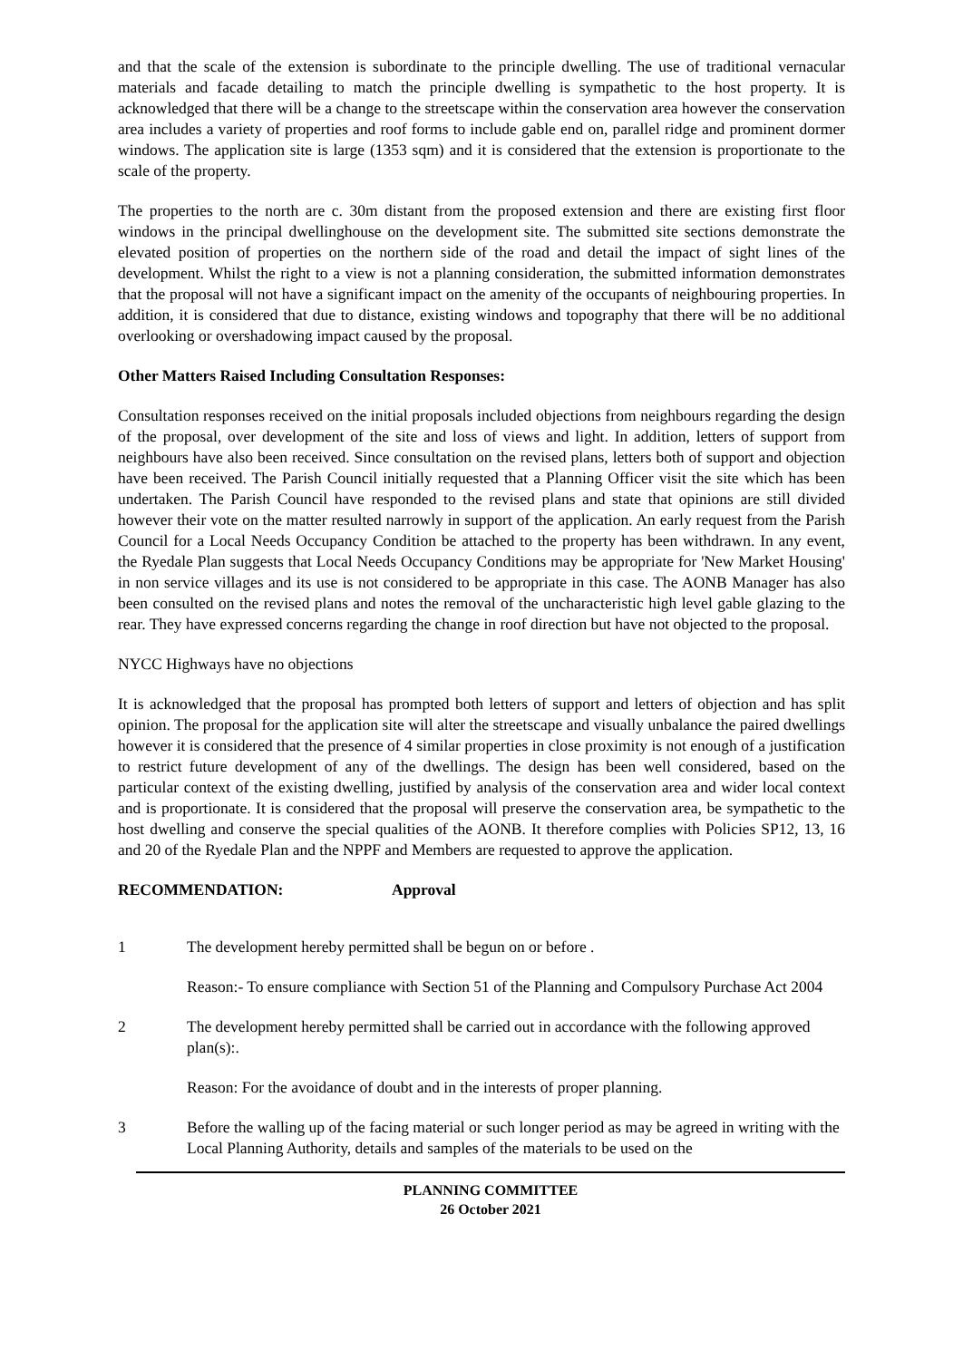and that the scale of the extension is subordinate to the principle dwelling. The use of traditional vernacular materials and facade detailing to match the principle dwelling is sympathetic to the host property. It is acknowledged that there will be a change to the streetscape within the conservation area however the conservation area includes a variety of properties and roof forms to include gable end on, parallel ridge and prominent dormer windows. The application site is large (1353 sqm) and it is considered that the extension is proportionate to the scale of the property.
The properties to the north are c. 30m distant from the proposed extension and there are existing first floor windows in the principal dwellinghouse on the development site. The submitted site sections demonstrate the elevated position of properties on the northern side of the road and detail the impact of sight lines of the development. Whilst the right to a view is not a planning consideration, the submitted information demonstrates that the proposal will not have a significant impact on the amenity of the occupants of neighbouring properties. In addition, it is considered that due to distance, existing windows and topography that there will be no additional overlooking or overshadowing impact caused by the proposal.
Other Matters Raised Including Consultation Responses:
Consultation responses received on the initial proposals included objections from neighbours regarding the design of the proposal, over development of the site and loss of views and light. In addition, letters of support from neighbours have also been received. Since consultation on the revised plans, letters both of support and objection have been received. The Parish Council initially requested that a Planning Officer visit the site which has been undertaken. The Parish Council have responded to the revised plans and state that opinions are still divided however their vote on the matter resulted narrowly in support of the application. An early request from the Parish Council for a Local Needs Occupancy Condition be attached to the property has been withdrawn. In any event, the Ryedale Plan suggests that Local Needs Occupancy Conditions may be appropriate for 'New Market Housing' in non service villages and its use is not considered to be appropriate in this case. The AONB Manager has also been consulted on the revised plans and notes the removal of the uncharacteristic high level gable glazing to the rear. They have expressed concerns regarding the change in roof direction but have not objected to the proposal.
NYCC Highways have no objections
It is acknowledged that the proposal has prompted both letters of support and letters of objection and has split opinion. The proposal for the application site will alter the streetscape and visually unbalance the paired dwellings however it is considered that the presence of 4 similar properties in close proximity is not enough of a justification to restrict future development of any of the dwellings. The design has been well considered, based on the particular context of the existing dwelling, justified by analysis of the conservation area and wider local context and is proportionate. It is considered that the proposal will preserve the conservation area, be sympathetic to the host dwelling and conserve the special qualities of the AONB. It therefore complies with Policies SP12, 13, 16 and 20 of the Ryedale Plan and the NPPF and Members are requested to approve the application.
RECOMMENDATION: Approval
1 The development hereby permitted shall be begun on or before .
Reason:- To ensure compliance with Section 51 of the Planning and Compulsory Purchase Act 2004
2 The development hereby permitted shall be carried out in accordance with the following approved plan(s):.
Reason: For the avoidance of doubt and in the interests of proper planning.
3 Before the walling up of the facing material or such longer period as may be agreed in writing with the Local Planning Authority, details and samples of the materials to be used on the
PLANNING COMMITTEE
26 October 2021